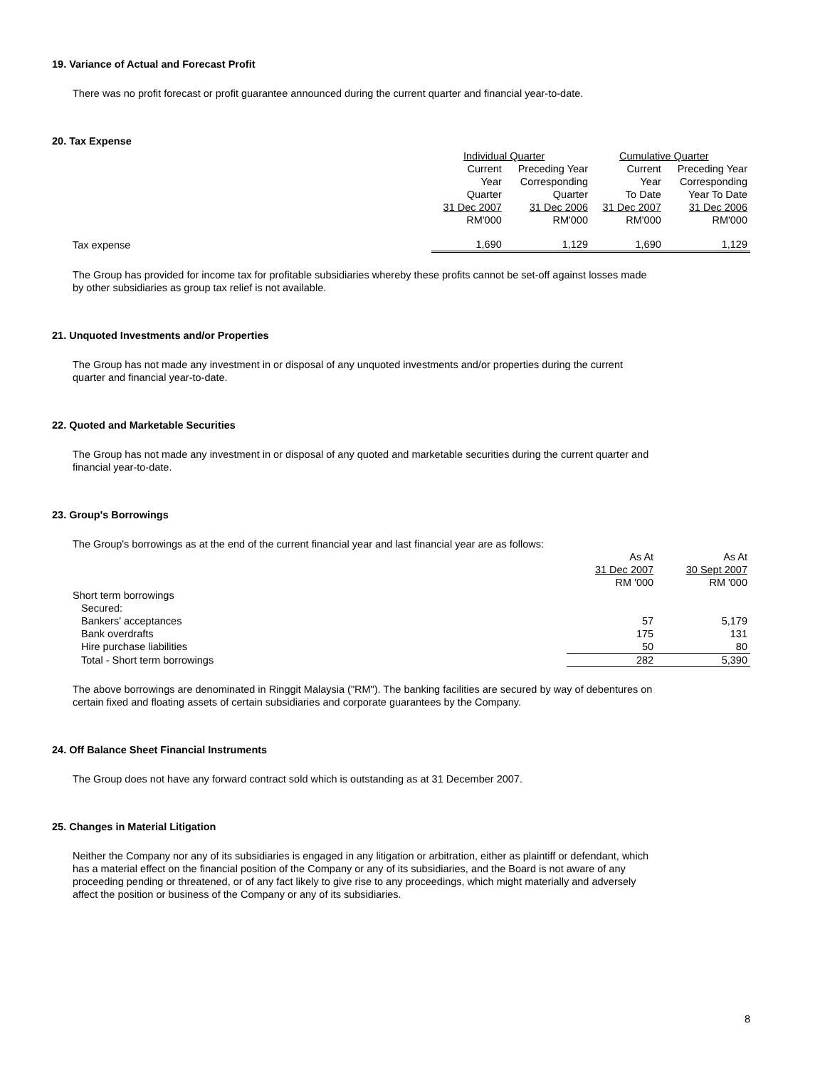19. Variance of Actual and Forecast Profit
There was no profit forecast or profit guarantee announced during the current quarter and financial year-to-date.
20. Tax Expense
| | Individual Quarter | | Cumulative Quarter | |
| | Current Year Quarter 31 Dec 2007 RM'000 | Preceding Year Corresponding Quarter 31 Dec 2006 RM'000 | Current Year To Date 31 Dec 2007 RM'000 | Preceding Year Corresponding Year To Date 31 Dec 2006 RM'000 |
| Tax expense | 1,690 | 1,129 | 1,690 | 1,129 |
The Group has provided for income tax for profitable subsidiaries whereby these profits cannot be set-off against losses made
by other subsidiaries as group tax relief is not available.
21. Unquoted Investments and/or Properties
The Group has not made any investment in or disposal of any unquoted investments and/or properties during the current
quarter and financial year-to-date.
22. Quoted and Marketable Securities
The Group has not made any investment in or disposal of any quoted and marketable securities during the current quarter and
financial year-to-date.
23. Group's Borrowings
The Group's borrowings as at the end of the current financial year and last financial year are as follows:
| | As At 31 Dec 2007 RM '000 | As At 30 Sept 2007 RM '000 |
| Short term borrowings | | |
| Secured: | | |
| Bankers' acceptances | 57 | 5,179 |
| Bank overdrafts | 175 | 131 |
| Hire purchase liabilities | 50 | 80 |
| Total - Short term borrowings | 282 | 5,390 |
The above borrowings are denominated in Ringgit Malaysia ("RM"). The banking facilities are secured by way of debentures on
certain fixed and floating assets of certain subsidiaries and corporate guarantees by the Company.
24. Off Balance Sheet Financial Instruments
The Group does not have any forward contract sold which is outstanding as at 31 December 2007.
25. Changes in Material Litigation
Neither the Company nor any of its subsidiaries is engaged in any litigation or arbitration, either as plaintiff or defendant, which
has a material effect on the financial position of the Company or any of its subsidiaries, and the Board is not aware of any
proceeding pending or threatened, or of any fact likely to give rise to any proceedings, which might materially and adversely
affect the position or business of the Company or any of its subsidiaries.
8